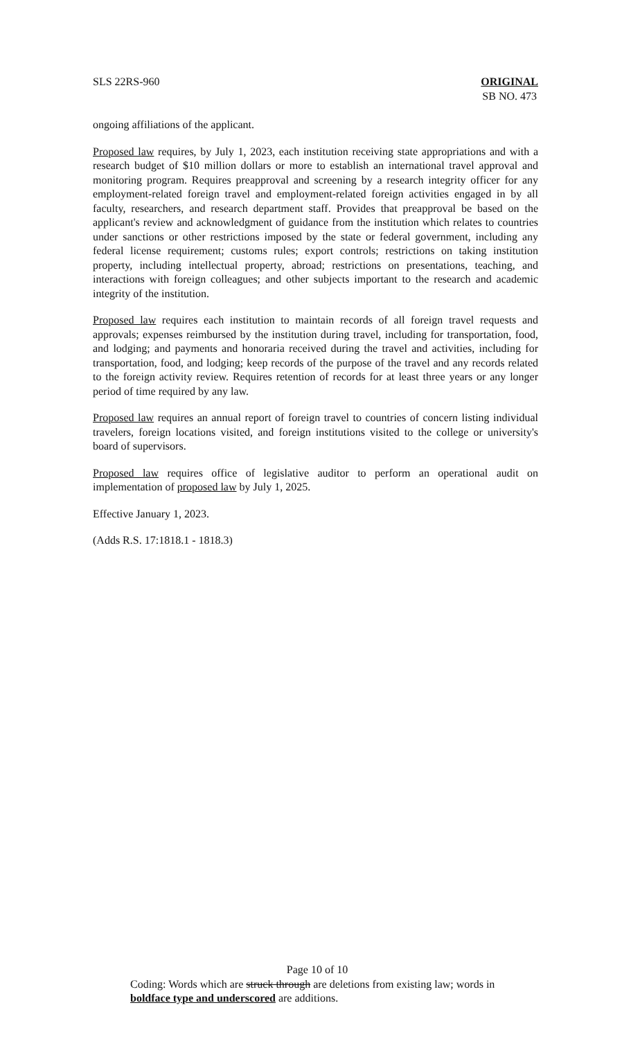SLS 22RS-960 ORIGINAL
SB NO. 473
ongoing affiliations of the applicant.
Proposed law requires, by July 1, 2023, each institution receiving state appropriations and with a research budget of $10 million dollars or more to establish an international travel approval and monitoring program. Requires preapproval and screening by a research integrity officer for any employment-related foreign travel and employment-related foreign activities engaged in by all faculty, researchers, and research department staff. Provides that preapproval be based on the applicant's review and acknowledgment of guidance from the institution which relates to countries under sanctions or other restrictions imposed by the state or federal government, including any federal license requirement; customs rules; export controls; restrictions on taking institution property, including intellectual property, abroad; restrictions on presentations, teaching, and interactions with foreign colleagues; and other subjects important to the research and academic integrity of the institution.
Proposed law requires each institution to maintain records of all foreign travel requests and approvals; expenses reimbursed by the institution during travel, including for transportation, food, and lodging; and payments and honoraria received during the travel and activities, including for transportation, food, and lodging; keep records of the purpose of the travel and any records related to the foreign activity review. Requires retention of records for at least three years or any longer period of time required by any law.
Proposed law requires an annual report of foreign travel to countries of concern listing individual travelers, foreign locations visited, and foreign institutions visited to the college or university's board of supervisors.
Proposed law requires office of legislative auditor to perform an operational audit on implementation of proposed law by July 1, 2025.
Effective January 1, 2023.
(Adds R.S. 17:1818.1 - 1818.3)
Page 10 of 10
Coding: Words which are struck through are deletions from existing law; words in boldface type and underscored are additions.